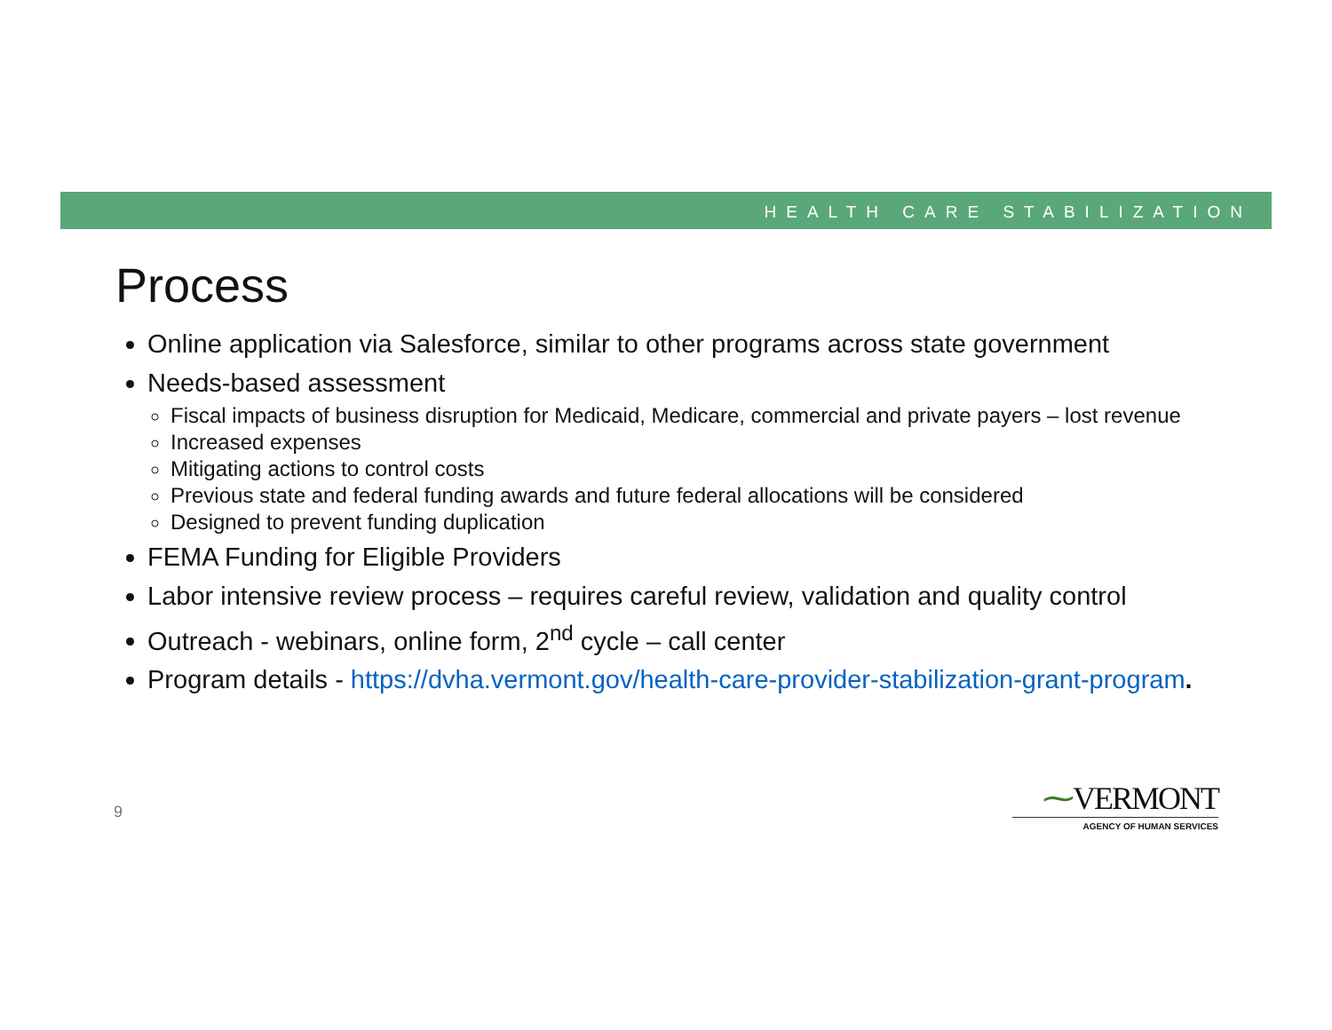HEALTH CARE STABILIZATION
Process
Online application via Salesforce, similar to other programs across state government
Needs-based assessment
Fiscal impacts of business disruption for Medicaid, Medicare, commercial and private payers – lost revenue
Increased expenses
Mitigating actions to control costs
Previous state and federal funding awards and future federal allocations will be considered
Designed to prevent funding duplication
FEMA Funding for Eligible Providers
Labor intensive review process – requires careful review, validation and quality control
Outreach - webinars, online form, 2<sup>nd</sup> cycle – call center
Program details - https://dvha.vermont.gov/health-care-provider-stabilization-grant-program.
9
⁓VERMONT
AGENCY OF HUMAN SERVICES